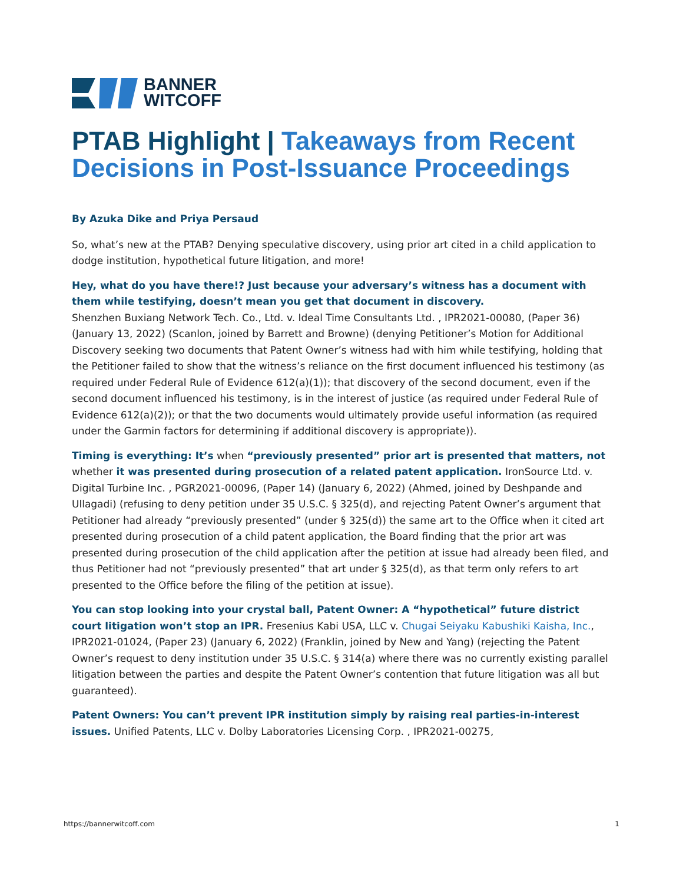BANNER
WITCOFF
PTAB Highlight | Takeaways from Recent Decisions in Post-Issuance Proceedings
By Azuka Dike and Priya Persaud
So, what’s new at the PTAB? Denying speculative discovery, using prior art cited in a child application to dodge institution, hypothetical future litigation, and more!
Hey, what do you have there!? Just because your adversary’s witness has a document with them while testifying, doesn’t mean you get that document in discovery.
Shenzhen Buxiang Network Tech. Co., Ltd. v. Ideal Time Consultants Ltd. , IPR2021-00080, (Paper 36) (January 13, 2022) (Scanlon, joined by Barrett and Browne) (denying Petitioner’s Motion for Additional Discovery seeking two documents that Patent Owner’s witness had with him while testifying, holding that the Petitioner failed to show that the witness’s reliance on the first document influenced his testimony (as required under Federal Rule of Evidence 612(a)(1)); that discovery of the second document, even if the second document influenced his testimony, is in the interest of justice (as required under Federal Rule of Evidence 612(a)(2)); or that the two documents would ultimately provide useful information (as required under the Garmin factors for determining if additional discovery is appropriate)).
Timing is everything: It’s when “previously presented” prior art is presented that matters, not whether it was presented during prosecution of a related patent application. IronSource Ltd. v. Digital Turbine Inc. , PGR2021-00096, (Paper 14) (January 6, 2022) (Ahmed, joined by Deshpande and Ullagadi) (refusing to deny petition under 35 U.S.C. § 325(d), and rejecting Patent Owner’s argument that Petitioner had already “previously presented” (under § 325(d)) the same art to the Office when it cited art presented during prosecution of a child patent application, the Board finding that the prior art was presented during prosecution of the child application after the petition at issue had already been filed, and thus Petitioner had not “previously presented” that art under § 325(d), as that term only refers to art presented to the Office before the filing of the petition at issue).
You can stop looking into your crystal ball, Patent Owner: A “hypothetical” future district court litigation won’t stop an IPR. Fresenius Kabi USA, LLC v. Chugai Seiyaku Kabushiki Kaisha, Inc., IPR2021-01024, (Paper 23) (January 6, 2022) (Franklin, joined by New and Yang) (rejecting the Patent Owner’s request to deny institution under 35 U.S.C. § 314(a) where there was no currently existing parallel litigation between the parties and despite the Patent Owner’s contention that future litigation was all but guaranteed).
Patent Owners: You can’t prevent IPR institution simply by raising real parties-in-interest issues. Unified Patents, LLC v. Dolby Laboratories Licensing Corp. , IPR2021-00275,
https://bannerwitcoff.com 1